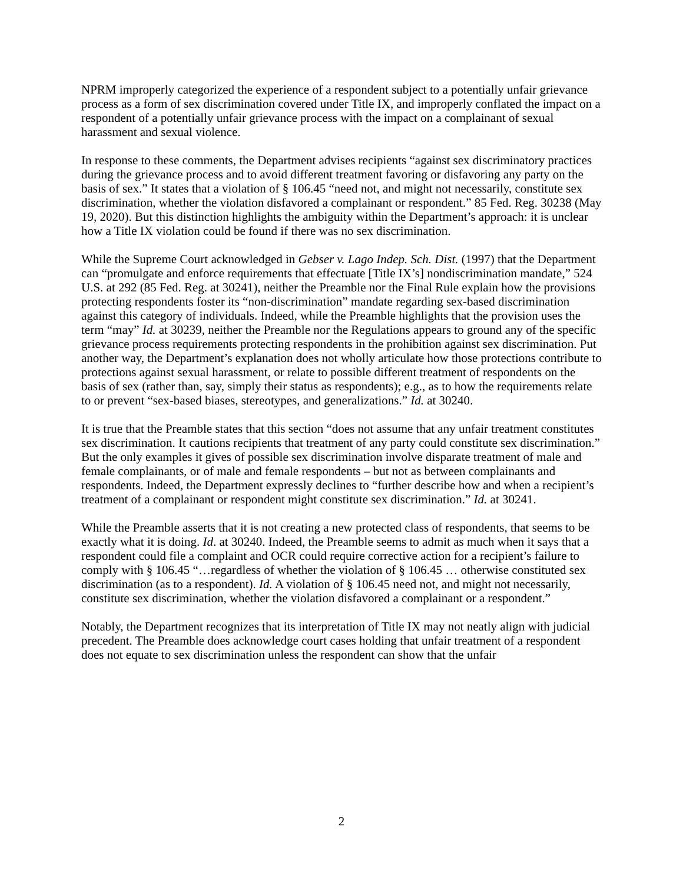NPRM improperly categorized the experience of a respondent subject to a potentially unfair grievance process as a form of sex discrimination covered under Title IX, and improperly conflated the impact on a respondent of a potentially unfair grievance process with the impact on a complainant of sexual harassment and sexual violence.
In response to these comments, the Department advises recipients “against sex discriminatory practices during the grievance process and to avoid different treatment favoring or disfavoring any party on the basis of sex.” It states that a violation of § 106.45 “need not, and might not necessarily, constitute sex discrimination, whether the violation disfavored a complainant or respondent.” 85 Fed. Reg. 30238 (May 19, 2020). But this distinction highlights the ambiguity within the Department’s approach: it is unclear how a Title IX violation could be found if there was no sex discrimination.
While the Supreme Court acknowledged in Gebser v. Lago Indep. Sch. Dist. (1997) that the Department can “promulgate and enforce requirements that effectuate [Title IX’s] nondiscrimination mandate,” 524 U.S. at 292 (85 Fed. Reg. at 30241), neither the Preamble nor the Final Rule explain how the provisions protecting respondents foster its “non-discrimination” mandate regarding sex-based discrimination against this category of individuals. Indeed, while the Preamble highlights that the provision uses the term “may” Id. at 30239, neither the Preamble nor the Regulations appears to ground any of the specific grievance process requirements protecting respondents in the prohibition against sex discrimination. Put another way, the Department’s explanation does not wholly articulate how those protections contribute to protections against sexual harassment, or relate to possible different treatment of respondents on the basis of sex (rather than, say, simply their status as respondents); e.g., as to how the requirements relate to or prevent “sex-based biases, stereotypes, and generalizations.” Id. at 30240.
It is true that the Preamble states that this section “does not assume that any unfair treatment constitutes sex discrimination. It cautions recipients that treatment of any party could constitute sex discrimination.” But the only examples it gives of possible sex discrimination involve disparate treatment of male and female complainants, or of male and female respondents – but not as between complainants and respondents. Indeed, the Department expressly declines to “further describe how and when a recipient’s treatment of a complainant or respondent might constitute sex discrimination.” Id. at 30241.
While the Preamble asserts that it is not creating a new protected class of respondents, that seems to be exactly what it is doing. Id. at 30240. Indeed, the Preamble seems to admit as much when it says that a respondent could file a complaint and OCR could require corrective action for a recipient’s failure to comply with § 106.45 “…regardless of whether the violation of § 106.45 … otherwise constituted sex discrimination (as to a respondent). Id. A violation of § 106.45 need not, and might not necessarily, constitute sex discrimination, whether the violation disfavored a complainant or a respondent.”
Notably, the Department recognizes that its interpretation of Title IX may not neatly align with judicial precedent. The Preamble does acknowledge court cases holding that unfair treatment of a respondent does not equate to sex discrimination unless the respondent can show that the unfair
2